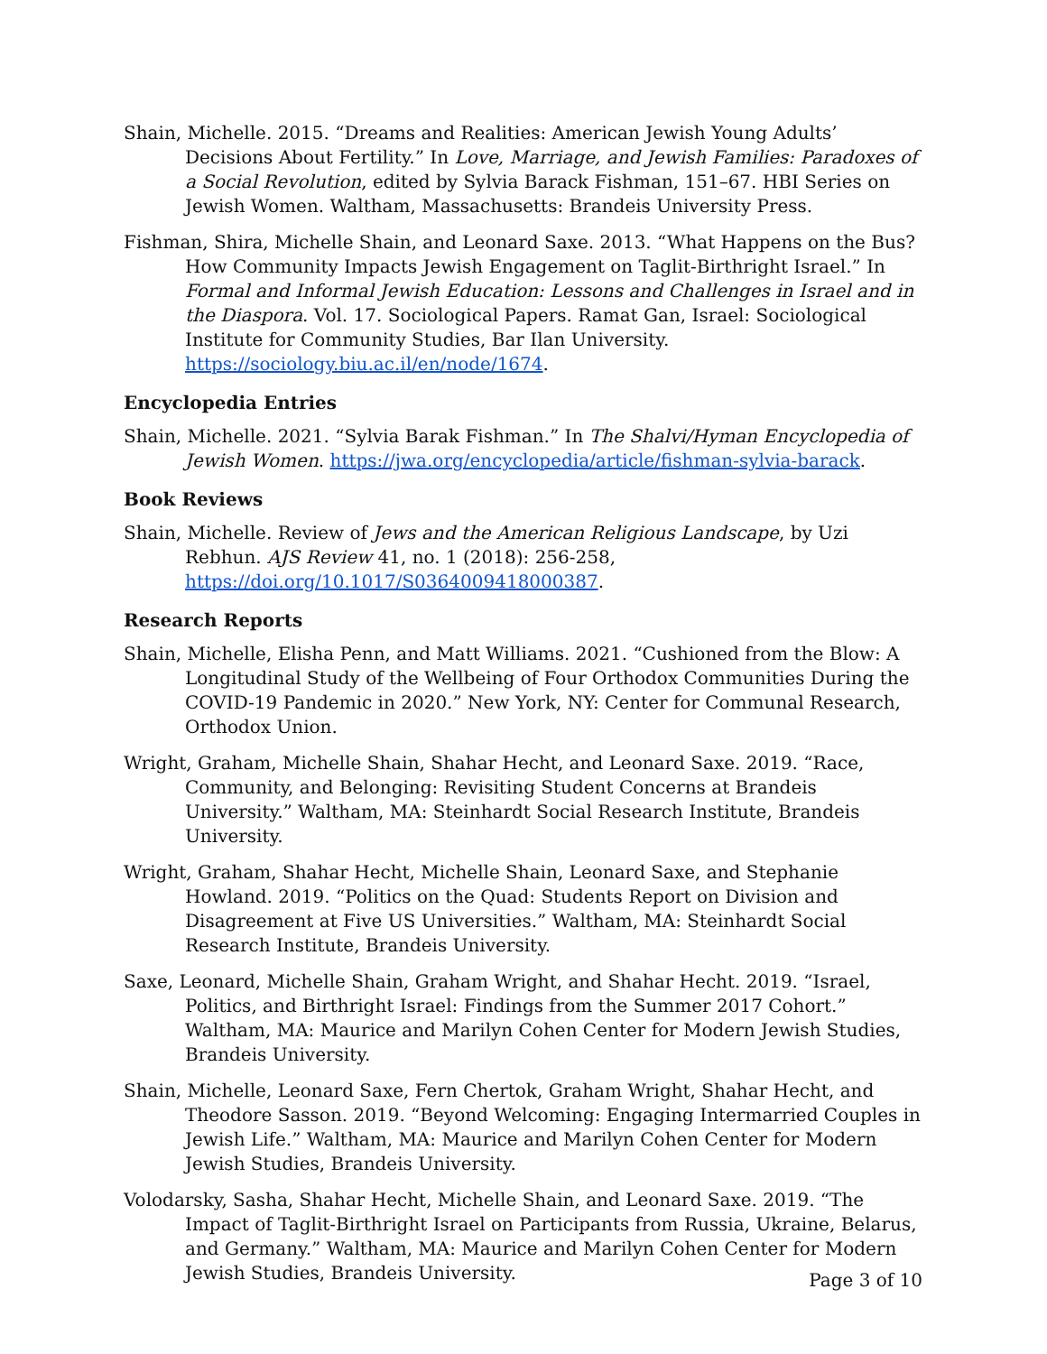Shain, Michelle. 2015. “Dreams and Realities: American Jewish Young Adults’ Decisions About Fertility.” In Love, Marriage, and Jewish Families: Paradoxes of a Social Revolution, edited by Sylvia Barack Fishman, 151–67. HBI Series on Jewish Women. Waltham, Massachusetts: Brandeis University Press.
Fishman, Shira, Michelle Shain, and Leonard Saxe. 2013. “What Happens on the Bus? How Community Impacts Jewish Engagement on Taglit-Birthright Israel.” In Formal and Informal Jewish Education: Lessons and Challenges in Israel and in the Diaspora. Vol. 17. Sociological Papers. Ramat Gan, Israel: Sociological Institute for Community Studies, Bar Ilan University. https://sociology.biu.ac.il/en/node/1674.
Encyclopedia Entries
Shain, Michelle. 2021. “Sylvia Barak Fishman.” In The Shalvi/Hyman Encyclopedia of Jewish Women. https://jwa.org/encyclopedia/article/fishman-sylvia-barack.
Book Reviews
Shain, Michelle. Review of Jews and the American Religious Landscape, by Uzi Rebhun. AJS Review 41, no. 1 (2018): 256-258, https://doi.org/10.1017/S0364009418000387.
Research Reports
Shain, Michelle, Elisha Penn, and Matt Williams. 2021. “Cushioned from the Blow: A Longitudinal Study of the Wellbeing of Four Orthodox Communities During the COVID-19 Pandemic in 2020.” New York, NY: Center for Communal Research, Orthodox Union.
Wright, Graham, Michelle Shain, Shahar Hecht, and Leonard Saxe. 2019. “Race, Community, and Belonging: Revisiting Student Concerns at Brandeis University.” Waltham, MA: Steinhardt Social Research Institute, Brandeis University.
Wright, Graham, Shahar Hecht, Michelle Shain, Leonard Saxe, and Stephanie Howland. 2019. “Politics on the Quad: Students Report on Division and Disagreement at Five US Universities.” Waltham, MA: Steinhardt Social Research Institute, Brandeis University.
Saxe, Leonard, Michelle Shain, Graham Wright, and Shahar Hecht. 2019. “Israel, Politics, and Birthright Israel: Findings from the Summer 2017 Cohort.” Waltham, MA: Maurice and Marilyn Cohen Center for Modern Jewish Studies, Brandeis University.
Shain, Michelle, Leonard Saxe, Fern Chertok, Graham Wright, Shahar Hecht, and Theodore Sasson. 2019. “Beyond Welcoming: Engaging Intermarried Couples in Jewish Life.” Waltham, MA: Maurice and Marilyn Cohen Center for Modern Jewish Studies, Brandeis University.
Volodarsky, Sasha, Shahar Hecht, Michelle Shain, and Leonard Saxe. 2019. “The Impact of Taglit-Birthright Israel on Participants from Russia, Ukraine, Belarus, and Germany.” Waltham, MA: Maurice and Marilyn Cohen Center for Modern Jewish Studies, Brandeis University.
Page 3 of 10